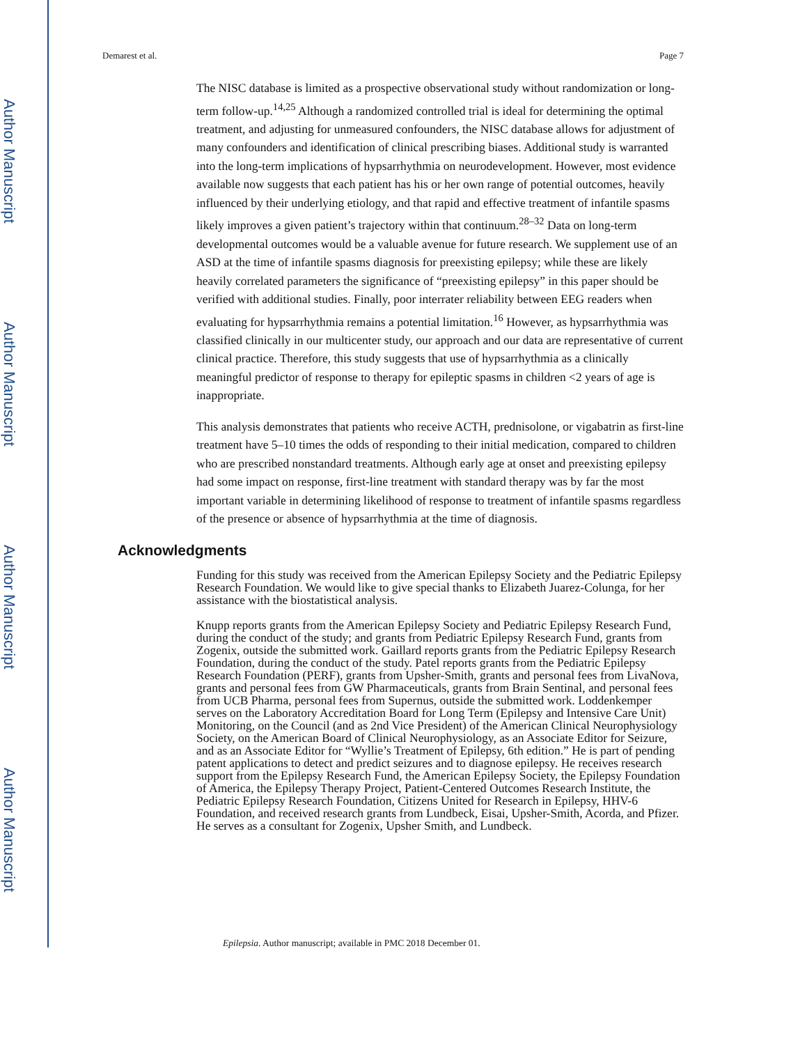Author Manuscript
Author Manuscript
Author Manuscript
Author Manuscript
Demarest et al. Page 7
The NISC database is limited as a prospective observational study without randomization or long-term follow-up.<sup>14,25</sup> Although a randomized controlled trial is ideal for determining the optimal treatment, and adjusting for unmeasured confounders, the NISC database allows for adjustment of many confounders and identification of clinical prescribing biases. Additional study is warranted into the long-term implications of hypsarrhythmia on neurodevelopment. However, most evidence available now suggests that each patient has his or her own range of potential outcomes, heavily influenced by their underlying etiology, and that rapid and effective treatment of infantile spasms likely improves a given patient’s trajectory within that continuum.<sup>28–32</sup> Data on long-term developmental outcomes would be a valuable avenue for future research. We supplement use of an ASD at the time of infantile spasms diagnosis for preexisting epilepsy; while these are likely heavily correlated parameters the significance of “preexisting epilepsy” in this paper should be verified with additional studies. Finally, poor interrater reliability between EEG readers when evaluating for hypsarrhythmia remains a potential limitation.<sup>16</sup> However, as hypsarrhythmia was classified clinically in our multicenter study, our approach and our data are representative of current clinical practice. Therefore, this study suggests that use of hypsarrhythmia as a clinically meaningful predictor of response to therapy for epileptic spasms in children <2 years of age is inappropriate.
This analysis demonstrates that patients who receive ACTH, prednisolone, or vigabatrin as first-line treatment have 5–10 times the odds of responding to their initial medication, compared to children who are prescribed nonstandard treatments. Although early age at onset and preexisting epilepsy had some impact on response, first-line treatment with standard therapy was by far the most important variable in determining likelihood of response to treatment of infantile spasms regardless of the presence or absence of hypsarrhythmia at the time of diagnosis.
Acknowledgments
Funding for this study was received from the American Epilepsy Society and the Pediatric Epilepsy Research Foundation. We would like to give special thanks to Elizabeth Juarez-Colunga, for her assistance with the biostatistical analysis.
Knupp reports grants from the American Epilepsy Society and Pediatric Epilepsy Research Fund, during the conduct of the study; and grants from Pediatric Epilepsy Research Fund, grants from Zogenix, outside the submitted work. Gaillard reports grants from the Pediatric Epilepsy Research Foundation, during the conduct of the study. Patel reports grants from the Pediatric Epilepsy Research Foundation (PERF), grants from Upsher-Smith, grants and personal fees from LivaNova, grants and personal fees from GW Pharmaceuticals, grants from Brain Sentinal, and personal fees from UCB Pharma, personal fees from Supernus, outside the submitted work. Loddenkemper serves on the Laboratory Accreditation Board for Long Term (Epilepsy and Intensive Care Unit) Monitoring, on the Council (and as 2nd Vice President) of the American Clinical Neurophysiology Society, on the American Board of Clinical Neurophysiology, as an Associate Editor for Seizure, and as an Associate Editor for “Wyllie’s Treatment of Epilepsy, 6th edition.” He is part of pending patent applications to detect and predict seizures and to diagnose epilepsy. He receives research support from the Epilepsy Research Fund, the American Epilepsy Society, the Epilepsy Foundation of America, the Epilepsy Therapy Project, Patient-Centered Outcomes Research Institute, the Pediatric Epilepsy Research Foundation, Citizens United for Research in Epilepsy, HHV-6 Foundation, and received research grants from Lundbeck, Eisai, Upsher-Smith, Acorda, and Pfizer. He serves as a consultant for Zogenix, Upsher Smith, and Lundbeck.
Epilepsia. Author manuscript; available in PMC 2018 December 01.